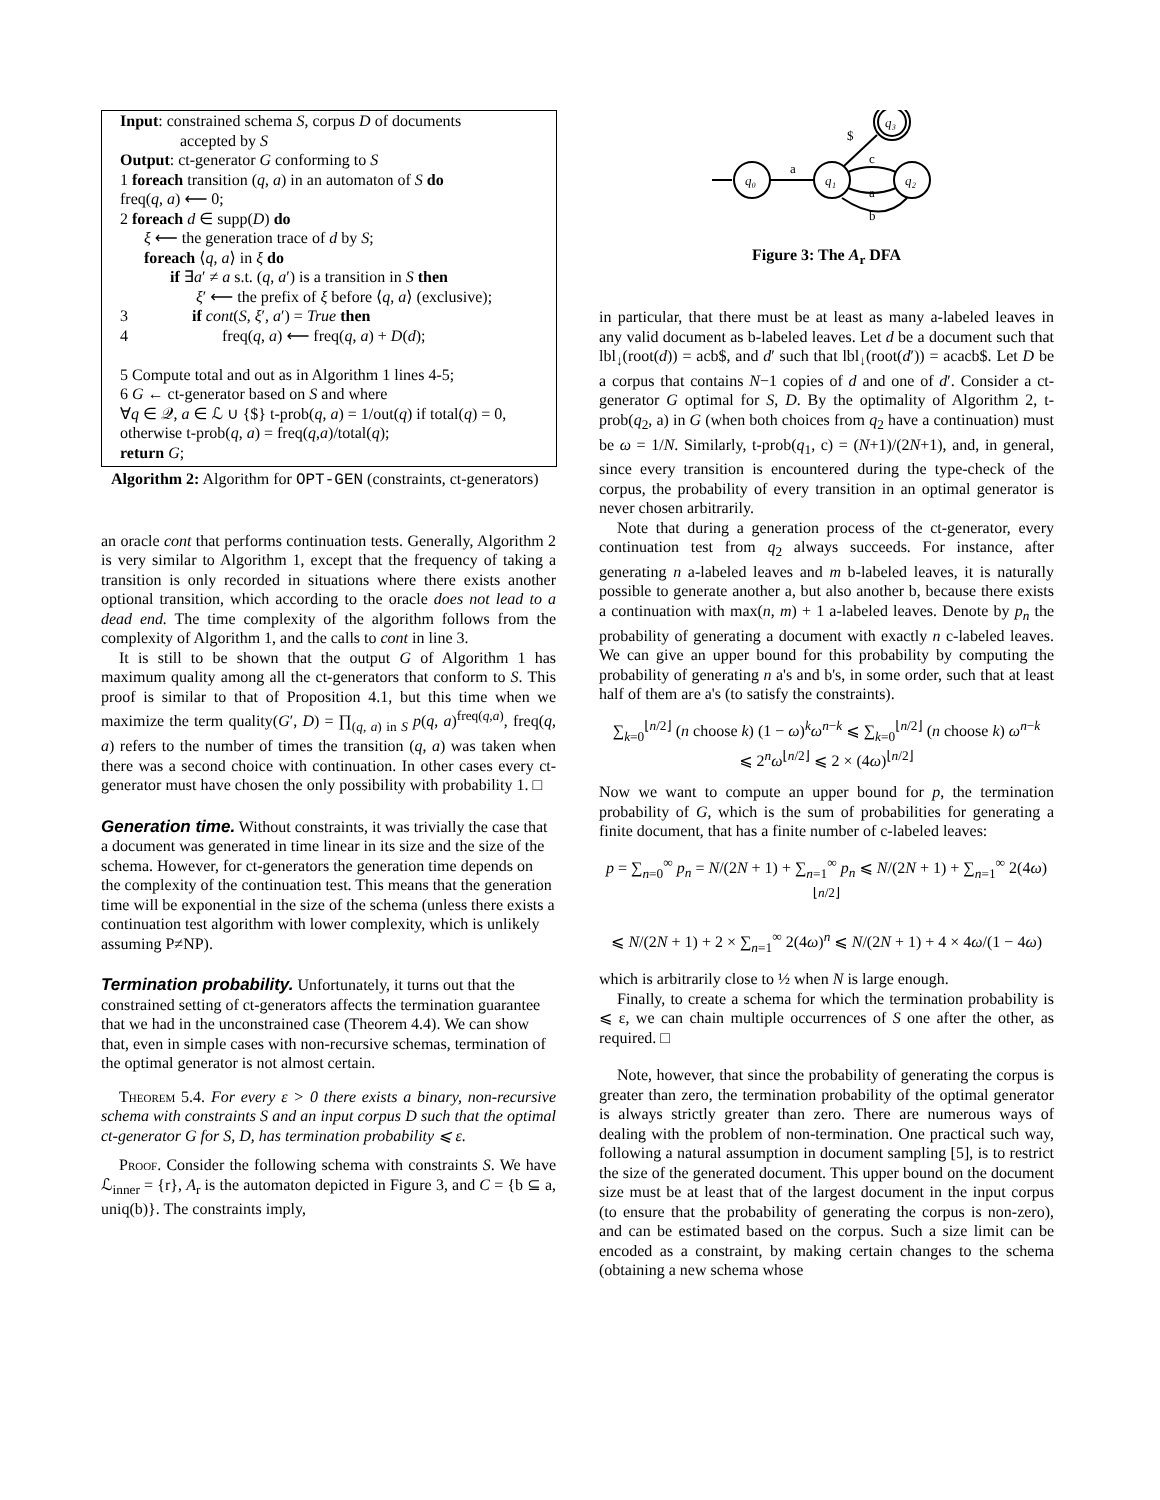Input: constrained schema S, corpus D of documents
accepted by S
Output: ct-generator G conforming to S
1 foreach transition (q, a) in an automaton of S do
freq(q, a) ⟵ 0;
2 foreach d ∈ supp(D) do
ξ ⟵ the generation trace of d by S;
foreach ⟨q, a⟩ in ξ do
if ∃a′ ≠ a s.t. (q, a′) is a transition in S then
ξ′ ⟵ the prefix of ξ before ⟨q, a⟩ (exclusive);
3 if cont(S, ξ′, a′) = True then
4 freq(q, a) ⟵ freq(q, a) + D(d);
5 Compute total and out as in Algorithm 1 lines 4-5;
6 G ← ct-generator based on S and where
∀q ∈ 𝒬, a ∈ ℒ ∪ {$} t-prob(q, a) = 1/out(q) if total(q) = 0,
otherwise t-prob(q, a) = freq(q,a)/total(q);
return G;
Algorithm 2: Algorithm for OPT-GEN (constraints, ct-generators)
an oracle cont that performs continuation tests. Generally, Algorithm 2 is very similar to Algorithm 1, except that the frequency of taking a transition is only recorded in situations where there exists another optional transition, which according to the oracle does not lead to a dead end. The time complexity of the algorithm follows from the complexity of Algorithm 1, and the calls to cont in line 3.
It is still to be shown that the output G of Algorithm 1 has maximum quality among all the ct-generators that conform to S. This proof is similar to that of Proposition 4.1, but this time when we maximize the term quality(G′, D) = ∏<sub>(q, a) in S</sub> p(q, a)<sup>freq(q,a)</sup>, freq(q, a) refers to the number of times the transition (q, a) was taken when there was a second choice with continuation. In other cases every ct-generator must have chosen the only possibility with probability 1. □
Generation time.
Without constraints, it was trivially the case that a document was generated in time linear in its size and the size of the schema. However, for ct-generators the generation time depends on the complexity of the continuation test. This means that the generation time will be exponential in the size of the schema (unless there exists a continuation test algorithm with lower complexity, which is unlikely assuming P≠NP).
Termination probability.
Unfortunately, it turns out that the constrained setting of ct-generators affects the termination guarantee that we had in the unconstrained case (Theorem 4.4). We can show that, even in simple cases with non-recursive schemas, termination of the optimal generator is not almost certain.
Theorem 5.4. For every ε > 0 there exists a binary, non-recursive schema with constraints S and an input corpus D such that the optimal ct-generator G for S, D, has termination probability ⩽ ε.
Proof. Consider the following schema with constraints S. We have ℒ<sub>inner</sub> = {r}, A<sub>r</sub> is the automaton depicted in Figure 3, and C = {b ⊆ a, uniq(b)}. The constraints imply,
q₀
q₁
q₂
q₃
a
$
c
a
b
Figure 3: The A<sub>r</sub> DFA
in particular, that there must be at least as many a-labeled leaves in any valid document as b-labeled leaves. Let d be a document such that lbl<sub>↓</sub>(root(d)) = acb$, and d′ such that lbl<sub>↓</sub>(root(d′)) = acacb$. Let D be a corpus that contains N−1 copies of d and one of d′. Consider a ct-generator G optimal for S, D. By the optimality of Algorithm 2, t-prob(q<sub>2</sub>, a) in G (when both choices from q<sub>2</sub> have a continuation) must be ω = 1/N. Similarly, t-prob(q<sub>1</sub>, c) = (N+1)/(2N+1), and, in general, since every transition is encountered during the type-check of the corpus, the probability of every transition in an optimal generator is never chosen arbitrarily.
Note that during a generation process of the ct-generator, every continuation test from q<sub>2</sub> always succeeds. For instance, after generating n a-labeled leaves and m b-labeled leaves, it is naturally possible to generate another a, but also another b, because there exists a continuation with max(n, m) + 1 a-labeled leaves. Denote by p<sub>n</sub> the probability of generating a document with exactly n c-labeled leaves. We can give an upper bound for this probability by computing the probability of generating n a's and b's, in some order, such that at least half of them are a's (to satisfy the constraints).
∑<sub>k=0</sub><sup>⌊n/2⌋</sup> (n choose k) (1 − ω)<sup>k</sup>ω<sup>n−k</sup> ⩽ ∑<sub>k=0</sub><sup>⌊n/2⌋</sup> (n choose k) ω<sup>n−k</sup>
⩽ 2<sup>n</sup>ω<sup>⌊n/2⌋</sup> ⩽ 2 × (4ω)<sup>⌊n/2⌋</sup>
Now we want to compute an upper bound for p, the termination probability of G, which is the sum of probabilities for generating a finite document, that has a finite number of c-labeled leaves:
p = ∑<sub>n=0</sub><sup>∞</sup> p<sub>n</sub> = N/(2N + 1) + ∑<sub>n=1</sub><sup>∞</sup> p<sub>n</sub> ⩽ N/(2N + 1) + ∑<sub>n=1</sub><sup>∞</sup> 2(4ω)<sup>⌊n/2⌋</sup>
⩽ N/(2N + 1) + 2 × ∑<sub>n=1</sub><sup>∞</sup> 2(4ω)<sup>n</sup> ⩽ N/(2N + 1) + 4 × 4ω/(1 − 4ω)
which is arbitrarily close to ½ when N is large enough.
Finally, to create a schema for which the termination probability is ⩽ ε, we can chain multiple occurrences of S one after the other, as required. □
Note, however, that since the probability of generating the corpus is greater than zero, the termination probability of the optimal generator is always strictly greater than zero. There are numerous ways of dealing with the problem of non-termination. One practical such way, following a natural assumption in document sampling [5], is to restrict the size of the generated document. This upper bound on the document size must be at least that of the largest document in the input corpus (to ensure that the probability of generating the corpus is non-zero), and can be estimated based on the corpus. Such a size limit can be encoded as a constraint, by making certain changes to the schema (obtaining a new schema whose